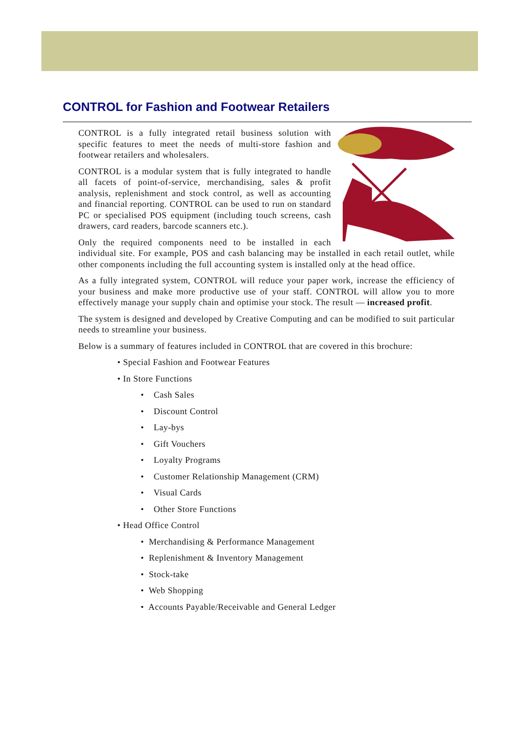CONTROL for Fashion and Footwear Retailers
CONTROL is a fully integrated retail business solution with specific features to meet the needs of multi-store fashion and footwear retailers and wholesalers.
CONTROL is a modular system that is fully integrated to handle all facets of point-of-service, merchandising, sales & profit analysis, replenishment and stock control, as well as accounting and financial reporting. CONTROL can be used to run on standard PC or specialised POS equipment (including touch screens, cash drawers, card readers, barcode scanners etc.).
Only the required components need to be installed in each individual site. For example, POS and cash balancing may be installed in each retail outlet, while other components including the full accounting system is installed only at the head office.
As a fully integrated system, CONTROL will reduce your paper work, increase the efficiency of your business and make more productive use of your staff. CONTROL will allow you to more effectively manage your supply chain and optimise your stock. The result — increased profit.
The system is designed and developed by Creative Computing and can be modified to suit particular needs to streamline your business.
Below is a summary of features included in CONTROL that are covered in this brochure:
• Special Fashion and Footwear Features
• In Store Functions
• Cash Sales
• Discount Control
• Lay-bys
• Gift Vouchers
• Loyalty Programs
• Customer Relationship Management (CRM)
• Visual Cards
• Other Store Functions
• Head Office Control
• Merchandising & Performance Management
• Replenishment & Inventory Management
• Stock-take
• Web Shopping
• Accounts Payable/Receivable and General Ledger